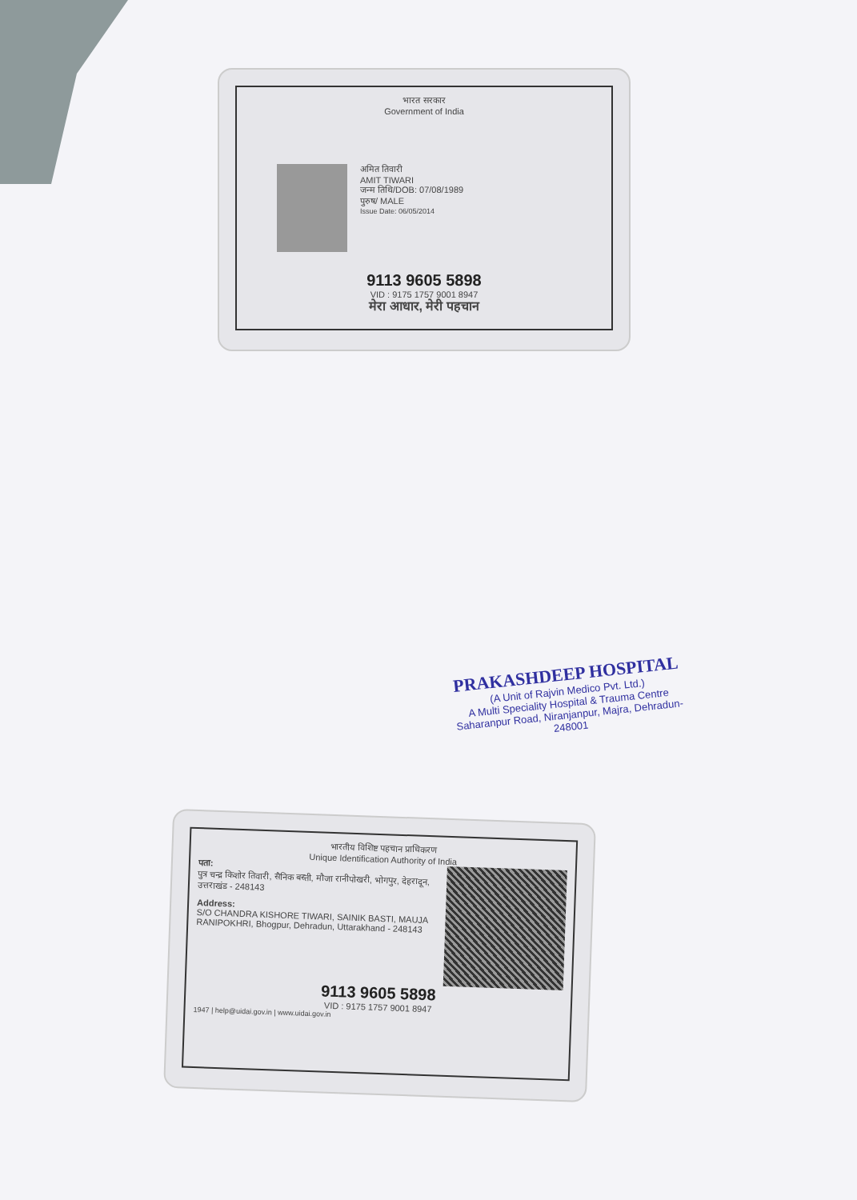भारत सरकार
Government of India
अमित तिवारी
AMIT TIWARI
जन्म तिथि/DOB: 07/08/1989
पुरुष/ MALE
Issue Date: 06/05/2014
9113 9605 5898
VID : 9175 1757 9001 8947
मेरा आधार, मेरी पहचान
PRAKASHDEEP HOSPITAL
(A Unit of Rajvin Medico Pvt. Ltd.)
A Multi Speciality Hospital & Trauma Centre
Saharanpur Road, Niranjanpur, Majra, Dehradun-248001
भारतीय विशिष्ट पहचान प्राधिकरण
Unique Identification Authority of India
पता:
पुत्र चन्द्र किशोर तिवारी, सैनिक बस्ती, मौजा रानीपोखरी, भोगपुर, देहरादून, उत्तराखंड - 248143
Address:
S/O CHANDRA KISHORE TIWARI, SAINIK BASTI, MAUJA RANIPOKHRI, Bhogpur, Dehradun, Uttarakhand - 248143
9113 9605 5898
VID : 9175 1757 9001 8947
1947 | help@uidai.gov.in | www.uidai.gov.in